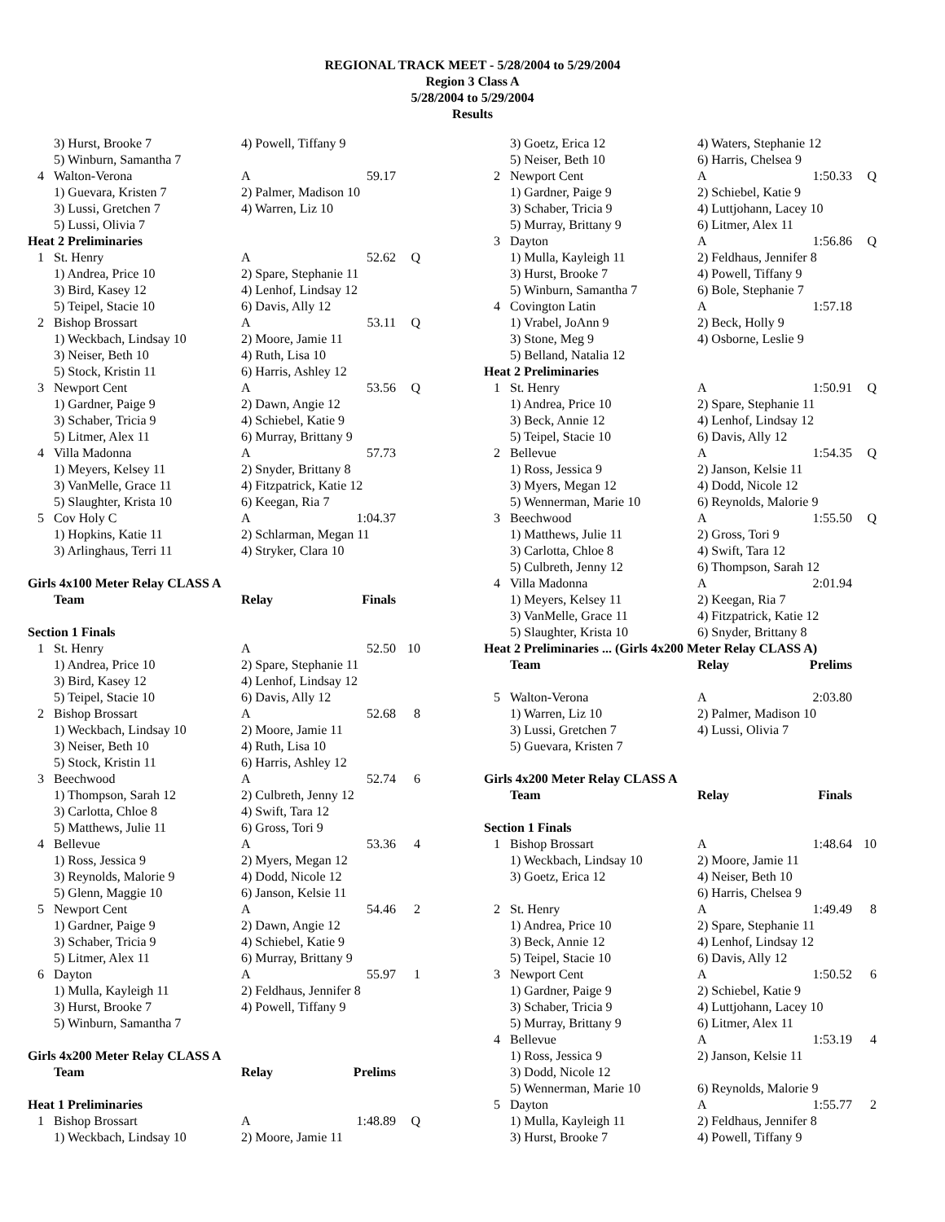REGIONAL TRACK MEET - 5/28/2004 to 5/29/2004
Region 3 Class A
5/28/2004 to 5/29/2004
Results
| | 3) Hurst, Brooke 7 | 4) Powell, Tiffany 9 | | |
| | 5) Winburn, Samantha 7 | | | |
| 4 | Walton-Verona | A | 59.17 | |
| | 1) Guevara, Kristen 7 | 2) Palmer, Madison 10 | | |
| | 3) Lussi, Gretchen 7 | 4) Warren, Liz 10 | | |
| | 5) Lussi, Olivia 7 | | | |
| Heat 2 Preliminaries | | | | |
| 1 | St. Henry | A | 52.62 | Q |
| | 1) Andrea, Price 10 | 2) Spare, Stephanie 11 | | |
| | 3) Bird, Kasey 12 | 4) Lenhof, Lindsay 12 | | |
| | 5) Teipel, Stacie 10 | 6) Davis, Ally 12 | | |
| 2 | Bishop Brossart | A | 53.11 | Q |
| | 1) Weckbach, Lindsay 10 | 2) Moore, Jamie 11 | | |
| | 3) Neiser, Beth 10 | 4) Ruth, Lisa 10 | | |
| | 5) Stock, Kristin 11 | 6) Harris, Ashley 12 | | |
| 3 | Newport Cent | A | 53.56 | Q |
| | 1) Gardner, Paige 9 | 2) Dawn, Angie 12 | | |
| | 3) Schaber, Tricia 9 | 4) Schiebel, Katie 9 | | |
| | 5) Litmer, Alex 11 | 6) Murray, Brittany 9 | | |
| 4 | Villa Madonna | A | 57.73 | |
| | 1) Meyers, Kelsey 11 | 2) Snyder, Brittany 8 | | |
| | 3) VanMelle, Grace 11 | 4) Fitzpatrick, Katie 12 | | |
| | 5) Slaughter, Krista 10 | 6) Keegan, Ria 7 | | |
| 5 | Cov Holy C | A | 1:04.37 | |
| | 1) Hopkins, Katie 11 | 2) Schlarman, Megan 11 | | |
| | 3) Arlinghaus, Terri 11 | 4) Stryker, Clara 10 | | |
| Girls 4x100 Meter Relay CLASS A | | | | |
| | Team | Relay | Finals | |
| Section 1 Finals | | | | |
| 1 | St. Henry | A | 52.50 | 10 |
| | 1) Andrea, Price 10 | 2) Spare, Stephanie 11 | | |
| | 3) Bird, Kasey 12 | 4) Lenhof, Lindsay 12 | | |
| | 5) Teipel, Stacie 10 | 6) Davis, Ally 12 | | |
| 2 | Bishop Brossart | A | 52.68 | 8 |
| | 1) Weckbach, Lindsay 10 | 2) Moore, Jamie 11 | | |
| | 3) Neiser, Beth 10 | 4) Ruth, Lisa 10 | | |
| | 5) Stock, Kristin 11 | 6) Harris, Ashley 12 | | |
| 3 | Beechwood | A | 52.74 | 6 |
| | 1) Thompson, Sarah 12 | 2) Culbreth, Jenny 12 | | |
| | 3) Carlotta, Chloe 8 | 4) Swift, Tara 12 | | |
| | 5) Matthews, Julie 11 | 6) Gross, Tori 9 | | |
| 4 | Bellevue | A | 53.36 | 4 |
| | 1) Ross, Jessica 9 | 2) Myers, Megan 12 | | |
| | 3) Reynolds, Malorie 9 | 4) Dodd, Nicole 12 | | |
| | 5) Glenn, Maggie 10 | 6) Janson, Kelsie 11 | | |
| 5 | Newport Cent | A | 54.46 | 2 |
| | 1) Gardner, Paige 9 | 2) Dawn, Angie 12 | | |
| | 3) Schaber, Tricia 9 | 4) Schiebel, Katie 9 | | |
| | 5) Litmer, Alex 11 | 6) Murray, Brittany 9 | | |
| 6 | Dayton | A | 55.97 | 1 |
| | 1) Mulla, Kayleigh 11 | 2) Feldhaus, Jennifer 8 | | |
| | 3) Hurst, Brooke 7 | 4) Powell, Tiffany 9 | | |
| | 5) Winburn, Samantha 7 | | | |
| Girls 4x200 Meter Relay CLASS A | | | | |
| | Team | Relay | Prelims | |
| Heat 1 Preliminaries | | | | |
| 1 | Bishop Brossart | A | 1:48.89 | Q |
| | 1) Weckbach, Lindsay 10 | 2) Moore, Jamie 11 | | |
| | 3) Goetz, Erica 12 | 4) Waters, Stephanie 12 | | |
| | 5) Neiser, Beth 10 | 6) Harris, Chelsea 9 | | |
| 2 | Newport Cent | A | 1:50.33 | Q |
| | 1) Gardner, Paige 9 | 2) Schiebel, Katie 9 | | |
| | 3) Schaber, Tricia 9 | 4) Luttjohann, Lacey 10 | | |
| | 5) Murray, Brittany 9 | 6) Litmer, Alex 11 | | |
| 3 | Dayton | A | 1:56.86 | Q |
| | 1) Mulla, Kayleigh 11 | 2) Feldhaus, Jennifer 8 | | |
| | 3) Hurst, Brooke 7 | 4) Powell, Tiffany 9 | | |
| | 5) Winburn, Samantha 7 | 6) Bole, Stephanie 7 | | |
| 4 | Covington Latin | A | 1:57.18 | |
| | 1) Vrabel, JoAnn 9 | 2) Beck, Holly 9 | | |
| | 3) Stone, Meg 9 | 4) Osborne, Leslie 9 | | |
| | 5) Belland, Natalia 12 | | | |
| Heat 2 Preliminaries | | | | |
| 1 | St. Henry | A | 1:50.91 | Q |
| | 1) Andrea, Price 10 | 2) Spare, Stephanie 11 | | |
| | 3) Beck, Annie 12 | 4) Lenhof, Lindsay 12 | | |
| | 5) Teipel, Stacie 10 | 6) Davis, Ally 12 | | |
| 2 | Bellevue | A | 1:54.35 | Q |
| | 1) Ross, Jessica 9 | 2) Janson, Kelsie 11 | | |
| | 3) Myers, Megan 12 | 4) Dodd, Nicole 12 | | |
| | 5) Wennerman, Marie 10 | 6) Reynolds, Malorie 9 | | |
| 3 | Beechwood | A | 1:55.50 | Q |
| | 1) Matthews, Julie 11 | 2) Gross, Tori 9 | | |
| | 3) Carlotta, Chloe 8 | 4) Swift, Tara 12 | | |
| | 5) Culbreth, Jenny 12 | 6) Thompson, Sarah 12 | | |
| 4 | Villa Madonna | A | 2:01.94 | |
| | 1) Meyers, Kelsey 11 | 2) Keegan, Ria 7 | | |
| | 3) VanMelle, Grace 11 | 4) Fitzpatrick, Katie 12 | | |
| | 5) Slaughter, Krista 10 | 6) Snyder, Brittany 8 | | |
| Heat 2 Preliminaries ... (Girls 4x200 Meter Relay CLASS A) | | | | |
| | Team | Relay | Prelims | |
| 5 | Walton-Verona | A | 2:03.80 | |
| | 1) Warren, Liz 10 | 2) Palmer, Madison 10 | | |
| | 3) Lussi, Gretchen 7 | 4) Lussi, Olivia 7 | | |
| | 5) Guevara, Kristen 7 | | | |
| Girls 4x200 Meter Relay CLASS A | | | | |
| | Team | Relay | Finals | |
| Section 1 Finals | | | | |
| 1 | Bishop Brossart | A | 1:48.64 | 10 |
| | 1) Weckbach, Lindsay 10 | 2) Moore, Jamie 11 | | |
| | 3) Goetz, Erica 12 | 4) Neiser, Beth 10 | | |
| | | 6) Harris, Chelsea 9 | | |
| 2 | St. Henry | A | 1:49.49 | 8 |
| | 1) Andrea, Price 10 | 2) Spare, Stephanie 11 | | |
| | 3) Beck, Annie 12 | 4) Lenhof, Lindsay 12 | | |
| | 5) Teipel, Stacie 10 | 6) Davis, Ally 12 | | |
| 3 | Newport Cent | A | 1:50.52 | 6 |
| | 1) Gardner, Paige 9 | 2) Schiebel, Katie 9 | | |
| | 3) Schaber, Tricia 9 | 4) Luttjohann, Lacey 10 | | |
| | 5) Murray, Brittany 9 | 6) Litmer, Alex 11 | | |
| 4 | Bellevue | A | 1:53.19 | 4 |
| | 1) Ross, Jessica 9 | 2) Janson, Kelsie 11 | | |
| | 3) Dodd, Nicole 12 | | | |
| | 5) Wennerman, Marie 10 | 6) Reynolds, Malorie 9 | | |
| 5 | Dayton | A | 1:55.77 | 2 |
| | 1) Mulla, Kayleigh 11 | 2) Feldhaus, Jennifer 8 | | |
| | 3) Hurst, Brooke 7 | 4) Powell, Tiffany 9 | | |